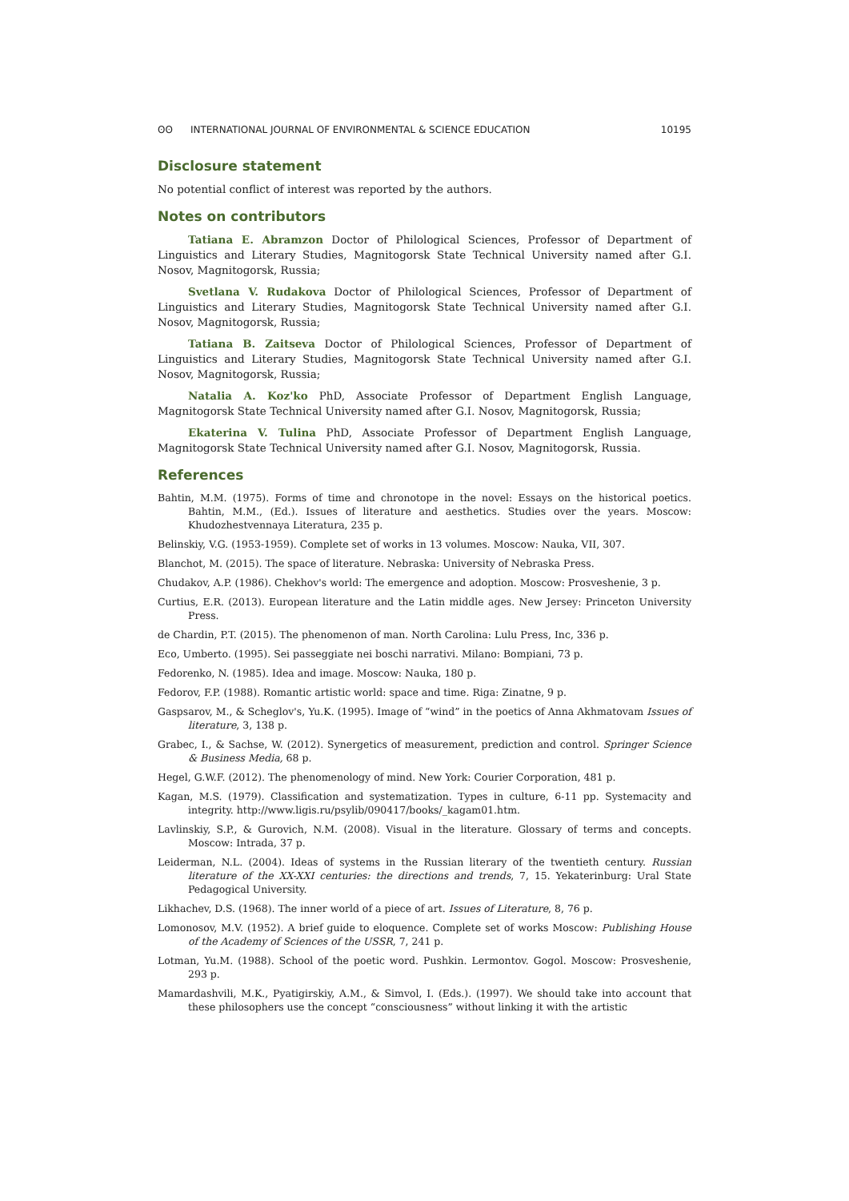ʘʘ INTERNATIONAL JOURNAL OF ENVIRONMENTAL & SCIENCE EDUCATION
10195
Disclosure statement
No potential conflict of interest was reported by the authors.
Notes on contributors
Tatiana E. Abramzon Doctor of Philological Sciences, Professor of Department of Linguistics and Literary Studies, Magnitogorsk State Technical University named after G.I. Nosov, Magnitogorsk, Russia;
Svetlana V. Rudakova Doctor of Philological Sciences, Professor of Department of Linguistics and Literary Studies, Magnitogorsk State Technical University named after G.I. Nosov, Magnitogorsk, Russia;
Tatiana B. Zaitseva Doctor of Philological Sciences, Professor of Department of Linguistics and Literary Studies, Magnitogorsk State Technical University named after G.I. Nosov, Magnitogorsk, Russia;
Natalia A. Koz'ko PhD, Associate Professor of Department English Language, Magnitogorsk State Technical University named after G.I. Nosov, Magnitogorsk, Russia;
Ekaterina V. Tulina PhD, Associate Professor of Department English Language, Magnitogorsk State Technical University named after G.I. Nosov, Magnitogorsk, Russia.
References
Bahtin, M.M. (1975). Forms of time and chronotope in the novel: Essays on the historical poetics. Bahtin, M.M., (Ed.). Issues of literature and aesthetics. Studies over the years. Moscow: Khudozhestvennaya Literatura, 235 p.
Belinskiy, V.G. (1953-1959). Complete set of works in 13 volumes. Moscow: Nauka, VII, 307.
Blanchot, M. (2015). The space of literature. Nebraska: University of Nebraska Press.
Chudakov, A.P. (1986). Chekhov's world: The emergence and adoption. Moscow: Prosveshenie, 3 p.
Curtius, E.R. (2013). European literature and the Latin middle ages. New Jersey: Princeton University Press.
de Chardin, P.T. (2015). The phenomenon of man. North Carolina: Lulu Press, Inc, 336 p.
Eco, Umberto. (1995). Sei passeggiate nei boschi narrativi. Milano: Bompiani, 73 p.
Fedorenko, N. (1985). Idea and image. Moscow: Nauka, 180 p.
Fedorov, F.P. (1988). Romantic artistic world: space and time. Riga: Zinatne, 9 p.
Gaspsarov, M., & Scheglov's, Yu.K. (1995). Image of “wind” in the poetics of Anna Akhmatovam Issues of literature, 3, 138 p.
Grabec, I., & Sachse, W. (2012). Synergetics of measurement, prediction and control. Springer Science & Business Media, 68 p.
Hegel, G.W.F. (2012). The phenomenology of mind. New York: Courier Corporation, 481 p.
Kagan, M.S. (1979). Classification and systematization. Types in culture, 6-11 pp. Systemacity and integrity. http://www.ligis.ru/psylib/090417/books/_kagam01.htm.
Lavlinskiy, S.P., & Gurovich, N.M. (2008). Visual in the literature. Glossary of terms and concepts. Moscow: Intrada, 37 p.
Leiderman, N.L. (2004). Ideas of systems in the Russian literary of the twentieth century. Russian literature of the XX-XXI centuries: the directions and trends, 7, 15. Yekaterinburg: Ural State Pedagogical University.
Likhachev, D.S. (1968). The inner world of a piece of art. Issues of Literature, 8, 76 p.
Lomonosov, M.V. (1952). A brief guide to eloquence. Complete set of works Moscow: Publishing House of the Academy of Sciences of the USSR, 7, 241 p.
Lotman, Yu.M. (1988). School of the poetic word. Pushkin. Lermontov. Gogol. Moscow: Prosveshenie, 293 p.
Mamardashvili, M.K., Pyatigirskiy, A.M., & Simvol, I. (Eds.). (1997). We should take into account that these philosophers use the concept “consciousness” without linking it with the artistic